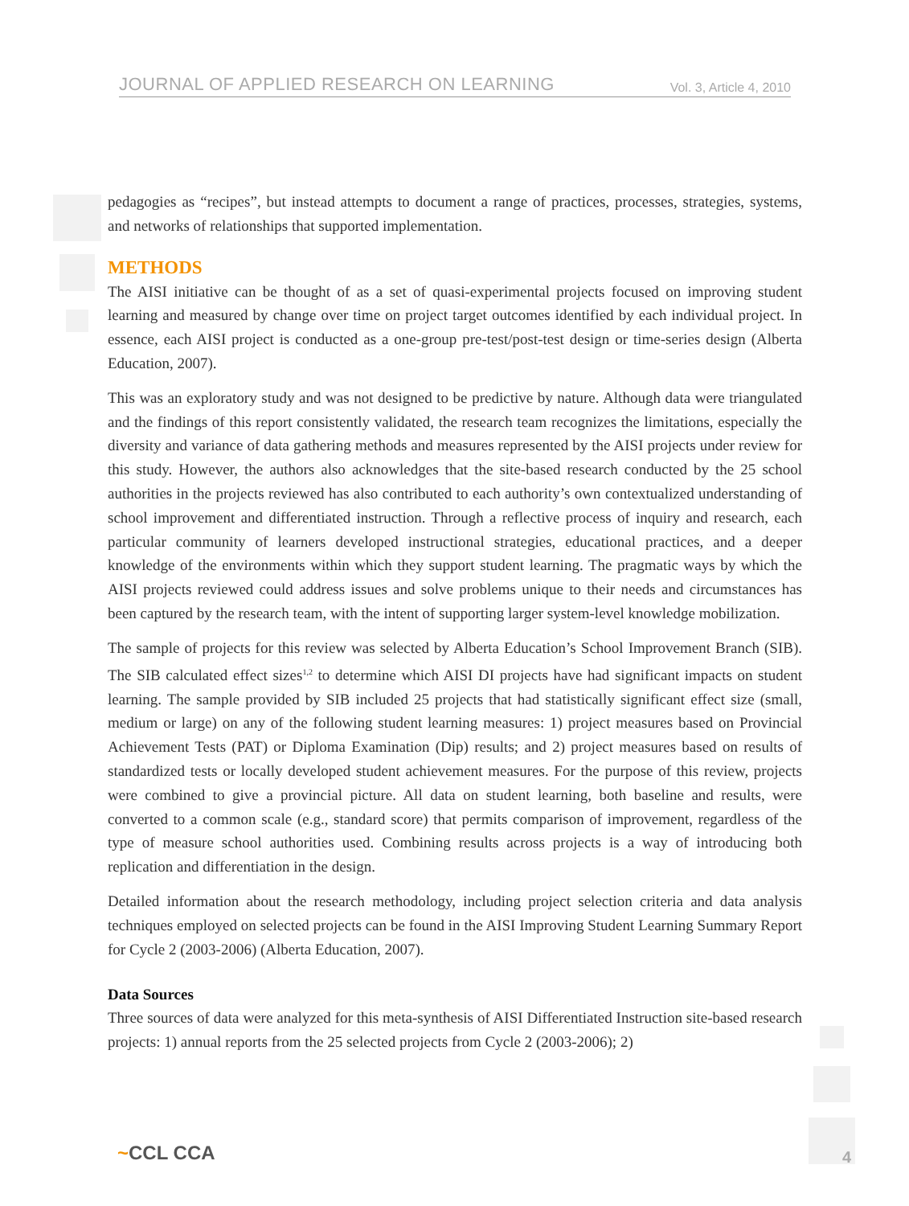JOURNAL OF APPLIED RESEARCH ON LEARNING Vol. 3, Article 4, 2010
pedagogies as “recipes”, but instead attempts to document a range of practices, processes, strategies, systems, and networks of relationships that supported implementation.
METHODS
The AISI initiative can be thought of as a set of quasi-experimental projects focused on improving student learning and measured by change over time on project target outcomes identified by each individual project. In essence, each AISI project is conducted as a one-group pre-test/post-test design or time-series design (Alberta Education, 2007).
This was an exploratory study and was not designed to be predictive by nature. Although data were triangulated and the findings of this report consistently validated, the research team recognizes the limitations, especially the diversity and variance of data gathering methods and measures represented by the AISI projects under review for this study. However, the authors also acknowledges that the site-based research conducted by the 25 school authorities in the projects reviewed has also contributed to each authority’s own contextualized understanding of school improvement and differentiated instruction. Through a reflective process of inquiry and research, each particular community of learners developed instructional strategies, educational practices, and a deeper knowledge of the environments within which they support student learning. The pragmatic ways by which the AISI projects reviewed could address issues and solve problems unique to their needs and circumstances has been captured by the research team, with the intent of supporting larger system-level knowledge mobilization.
The sample of projects for this review was selected by Alberta Education’s School Improvement Branch (SIB). The SIB calculated effect sizes<sup>1,2</sup> to determine which AISI DI projects have had significant impacts on student learning. The sample provided by SIB included 25 projects that had statistically significant effect size (small, medium or large) on any of the following student learning measures: 1) project measures based on Provincial Achievement Tests (PAT) or Diploma Examination (Dip) results; and 2) project measures based on results of standardized tests or locally developed student achievement measures. For the purpose of this review, projects were combined to give a provincial picture. All data on student learning, both baseline and results, were converted to a common scale (e.g., standard score) that permits comparison of improvement, regardless of the type of measure school authorities used. Combining results across projects is a way of introducing both replication and differentiation in the design.
Detailed information about the research methodology, including project selection criteria and data analysis techniques employed on selected projects can be found in the AISI Improving Student Learning Summary Report for Cycle 2 (2003-2006) (Alberta Education, 2007).
Data Sources
Three sources of data were analyzed for this meta-synthesis of AISI Differentiated Instruction site-based research projects: 1) annual reports from the 25 selected projects from Cycle 2 (2003-2006); 2)
~CCL CCA 4